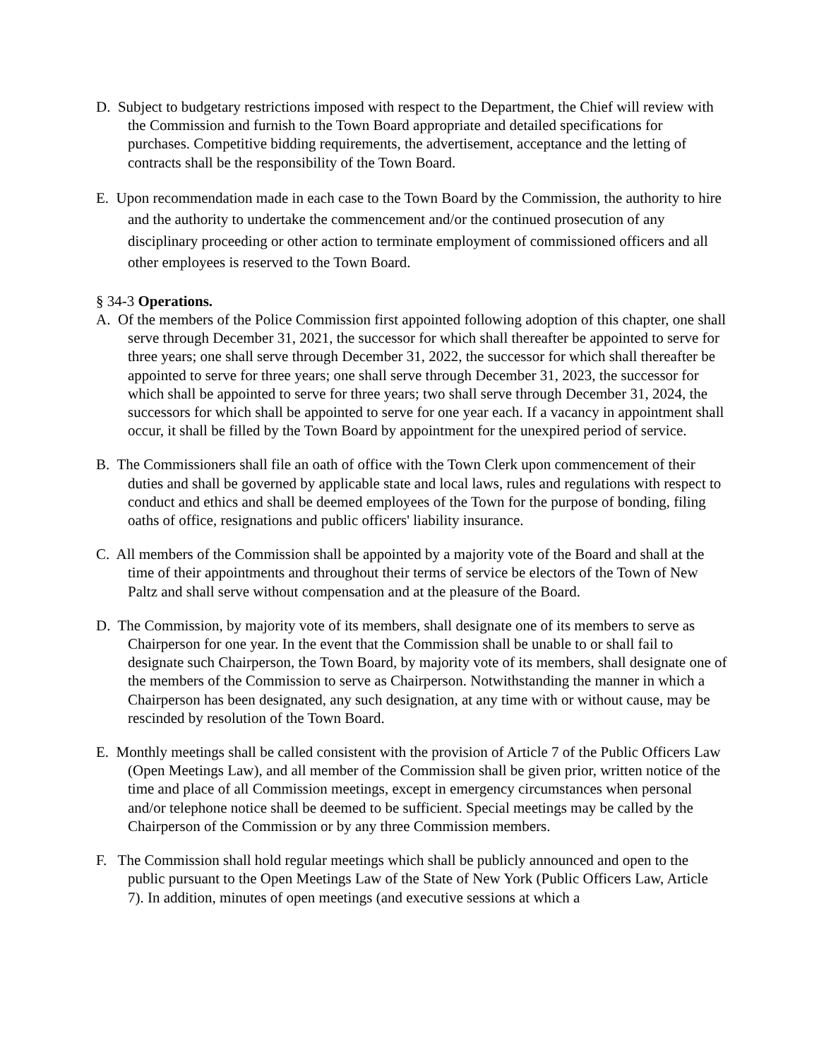D. Subject to budgetary restrictions imposed with respect to the Department, the Chief will review with the Commission and furnish to the Town Board appropriate and detailed specifications for purchases. Competitive bidding requirements, the advertisement, acceptance and the letting of contracts shall be the responsibility of the Town Board.
E. Upon recommendation made in each case to the Town Board by the Commission, the authority to hire and the authority to undertake the commencement and/or the continued prosecution of any disciplinary proceeding or other action to terminate employment of commissioned officers and all other employees is reserved to the Town Board.
§ 34-3 Operations.
A. Of the members of the Police Commission first appointed following adoption of this chapter, one shall serve through December 31, 2021, the successor for which shall thereafter be appointed to serve for three years; one shall serve through December 31, 2022, the successor for which shall thereafter be appointed to serve for three years; one shall serve through December 31, 2023, the successor for which shall be appointed to serve for three years; two shall serve through December 31, 2024, the successors for which shall be appointed to serve for one year each. If a vacancy in appointment shall occur, it shall be filled by the Town Board by appointment for the unexpired period of service.
B. The Commissioners shall file an oath of office with the Town Clerk upon commencement of their duties and shall be governed by applicable state and local laws, rules and regulations with respect to conduct and ethics and shall be deemed employees of the Town for the purpose of bonding, filing oaths of office, resignations and public officers' liability insurance.
C. All members of the Commission shall be appointed by a majority vote of the Board and shall at the time of their appointments and throughout their terms of service be electors of the Town of New Paltz and shall serve without compensation and at the pleasure of the Board.
D. The Commission, by majority vote of its members, shall designate one of its members to serve as Chairperson for one year. In the event that the Commission shall be unable to or shall fail to designate such Chairperson, the Town Board, by majority vote of its members, shall designate one of the members of the Commission to serve as Chairperson. Notwithstanding the manner in which a Chairperson has been designated, any such designation, at any time with or without cause, may be rescinded by resolution of the Town Board.
E. Monthly meetings shall be called consistent with the provision of Article 7 of the Public Officers Law (Open Meetings Law), and all member of the Commission shall be given prior, written notice of the time and place of all Commission meetings, except in emergency circumstances when personal and/or telephone notice shall be deemed to be sufficient. Special meetings may be called by the Chairperson of the Commission or by any three Commission members.
F. The Commission shall hold regular meetings which shall be publicly announced and open to the public pursuant to the Open Meetings Law of the State of New York (Public Officers Law, Article 7). In addition, minutes of open meetings (and executive sessions at which a